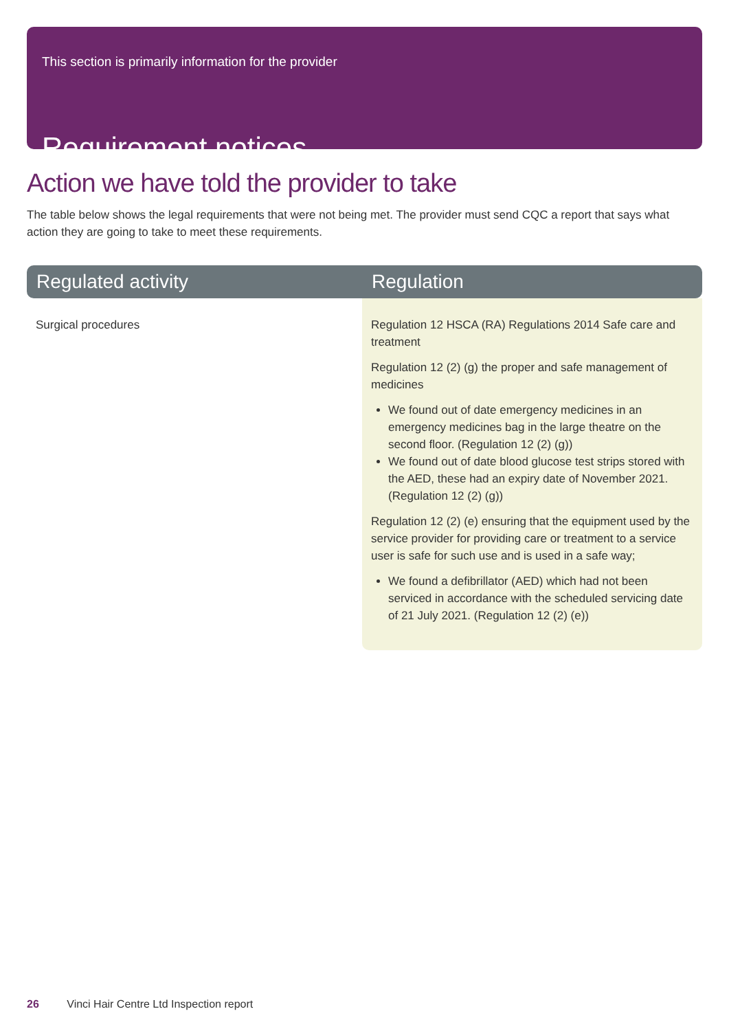This section is primarily information for the provider
Requirement notices
Action we have told the provider to take
The table below shows the legal requirements that were not being met. The provider must send CQC a report that says what action they are going to take to meet these requirements.
| Regulated activity | Regulation |
| --- | --- |
| Surgical procedures | Regulation 12 HSCA (RA) Regulations 2014 Safe care and treatment Regulation 12 (2) (g) the proper and safe management of medicines We found out of date emergency medicines in an emergency medicines bag in the large theatre on the second floor. (Regulation 12 (2) (g)) We found out of date blood glucose test strips stored with the AED, these had an expiry date of November 2021. (Regulation 12 (2) (g)) Regulation 12 (2) (e) ensuring that the equipment used by the service provider for providing care or treatment to a service user is safe for such use and is used in a safe way; We found a defibrillator (AED) which had not been serviced in accordance with the scheduled servicing date of 21 July 2021. (Regulation 12 (2) (e)) |
26 Vinci Hair Centre Ltd Inspection report